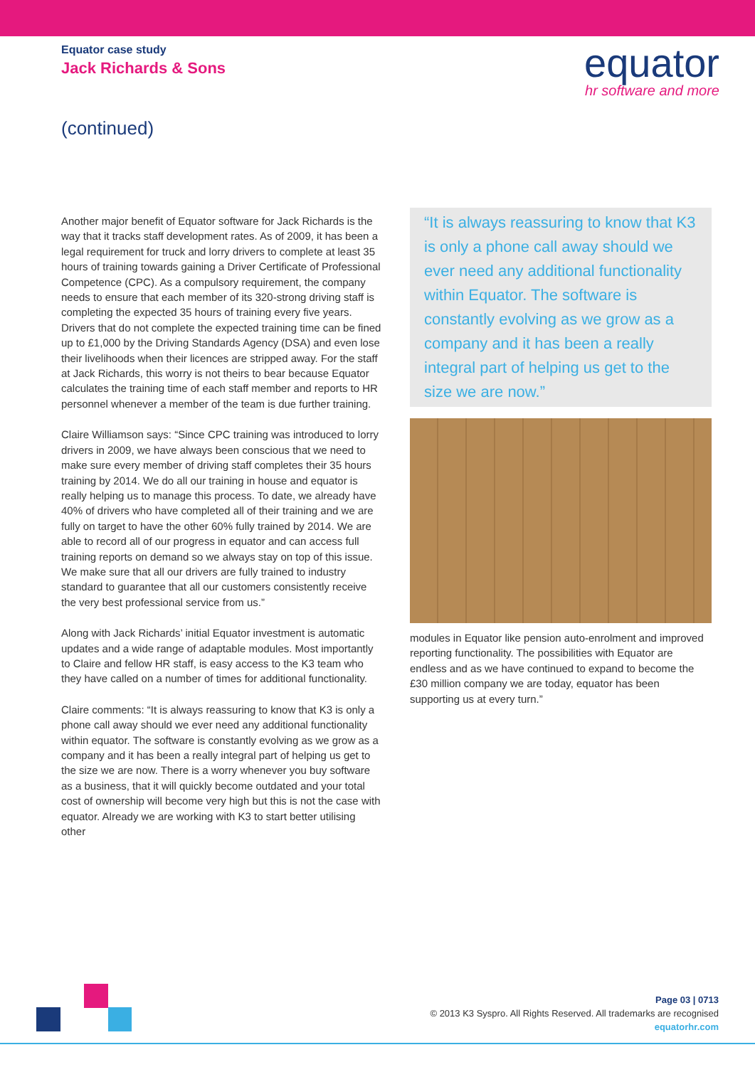Equator case study
Jack Richards & Sons
equator
hr software and more
(continued)
Another major benefit of Equator software for Jack Richards is the way that it tracks staff development rates. As of 2009, it has been a legal requirement for truck and lorry drivers to complete at least 35 hours of training towards gaining a Driver Certificate of Professional Competence (CPC). As a compulsory requirement, the company needs to ensure that each member of its 320-strong driving staff is completing the expected 35 hours of training every five years. Drivers that do not complete the expected training time can be fined up to £1,000 by the Driving Standards Agency (DSA) and even lose their livelihoods when their licences are stripped away. For the staff at Jack Richards, this worry is not theirs to bear because Equator calculates the training time of each staff member and reports to HR personnel whenever a member of the team is due further training.
Claire Williamson says: “Since CPC training was introduced to lorry drivers in 2009, we have always been conscious that we need to make sure every member of driving staff completes their 35 hours training by 2014. We do all our training in house and equator is really helping us to manage this process. To date, we already have 40% of drivers who have completed all of their training and we are fully on target to have the other 60% fully trained by 2014. We are able to record all of our progress in equator and can access full training reports on demand so we always stay on top of this issue. We make sure that all our drivers are fully trained to industry standard to guarantee that all our customers consistently receive the very best professional service from us.”
Along with Jack Richards’ initial Equator investment is automatic updates and a wide range of adaptable modules. Most importantly to Claire and fellow HR staff, is easy access to the K3 team who they have called on a number of times for additional functionality.
Claire comments: “It is always reassuring to know that K3 is only a phone call away should we ever need any additional functionality within equator. The software is constantly evolving as we grow as a company and it has been a really integral part of helping us get to the size we are now. There is a worry whenever you buy software as a business, that it will quickly become outdated and your total cost of ownership will become very high but this is not the case with equator. Already we are working with K3 to start better utilising other
“It is always reassuring to know that K3 is only a phone call away should we ever need any additional functionality within Equator. The software is constantly evolving as we grow as a company and it has been a really integral part of helping us get to the size we are now.”
modules in Equator like pension auto-enrolment and improved reporting functionality. The possibilities with Equator are endless and as we have continued to expand to become the £30 million company we are today, equator has been supporting us at every turn.”
Page 03 | 0713
© 2013 K3 Syspro. All Rights Reserved. All trademarks are recognised
equatorhr.com